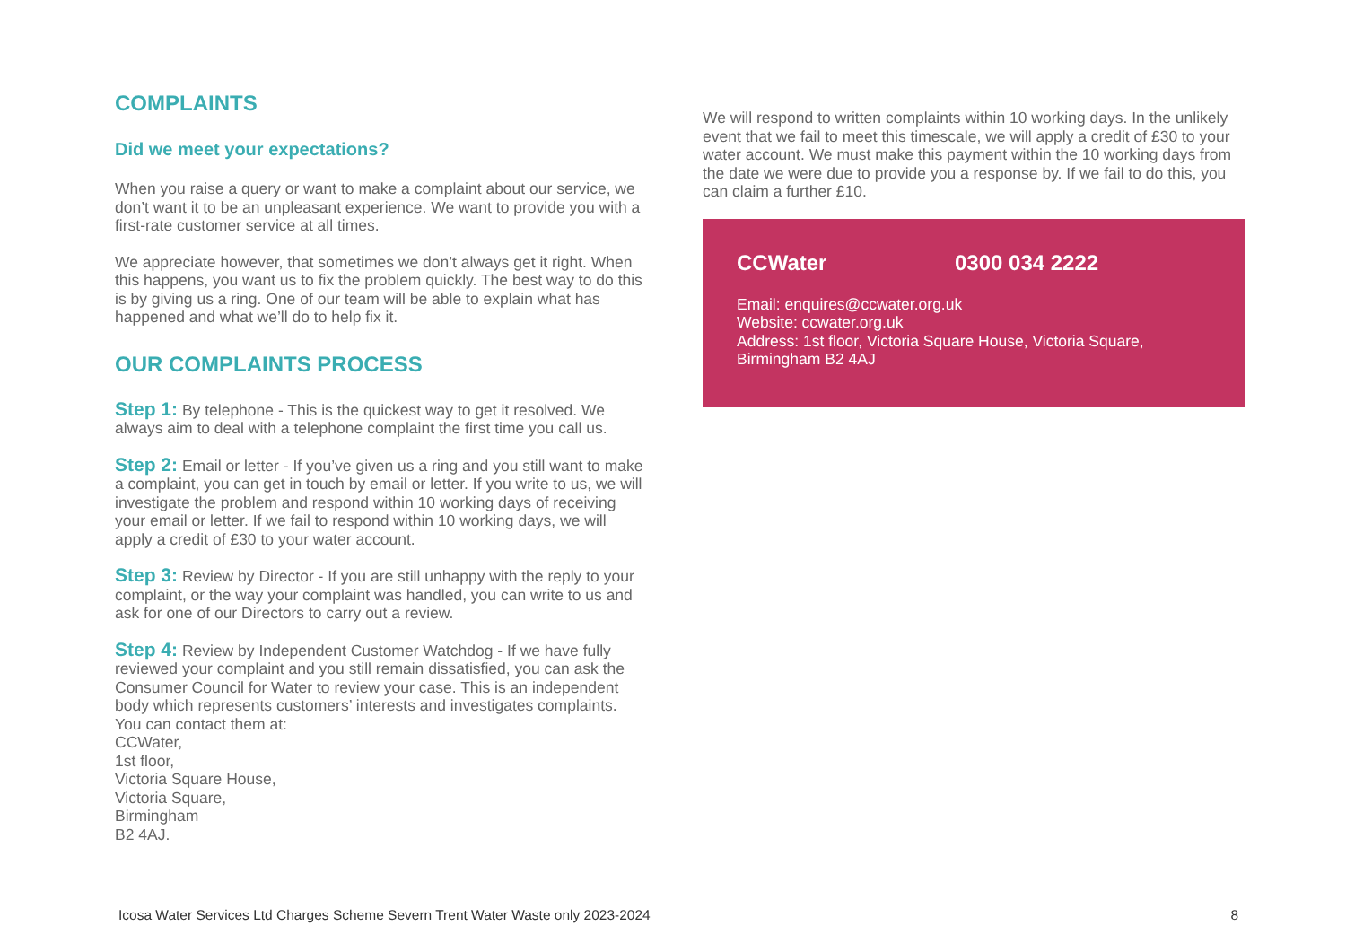COMPLAINTS
Did we meet your expectations?
When you raise a query or want to make a complaint about our service, we don’t want it to be an unpleasant experience. We want to provide you with a first-rate customer service at all times.
We appreciate however, that sometimes we don’t always get it right. When this happens, you want us to fix the problem quickly. The best way to do this is by giving us a ring. One of our team will be able to explain what has happened and what we’ll do to help fix it.
OUR COMPLAINTS PROCESS
Step 1: By telephone - This is the quickest way to get it resolved. We always aim to deal with a telephone complaint the first time you call us.
Step 2: Email or letter - If you’ve given us a ring and you still want to make a complaint, you can get in touch by email or letter. If you write to us, we will investigate the problem and respond within 10 working days of receiving your email or letter. If we fail to respond within 10 working days, we will apply a credit of £30 to your water account.
Step 3: Review by Director - If you are still unhappy with the reply to your complaint, or the way your complaint was handled, you can write to us and ask for one of our Directors to carry out a review.
Step 4: Review by Independent Customer Watchdog - If we have fully reviewed your complaint and you still remain dissatisfied, you can ask the Consumer Council for Water to review your case. This is an independent body which represents customers’ interests and investigates complaints.
You can contact them at:
CCWater,
1st floor,
Victoria Square House,
Victoria Square,
Birmingham
B2 4AJ.
We will respond to written complaints within 10 working days. In the unlikely event that we fail to meet this timescale, we will apply a credit of £30 to your water account. We must make this payment within the 10 working days from the date we were due to provide you a response by. If we fail to do this, you can claim a further £10.
CCWater 0300 034 2222
Email: enquires@ccwater.org.uk
Website: ccwater.org.uk
Address: 1st floor, Victoria Square House, Victoria Square, Birmingham B2 4AJ
Icosa Water Services Ltd Charges Scheme Severn Trent Water Waste only 2023-2024 8